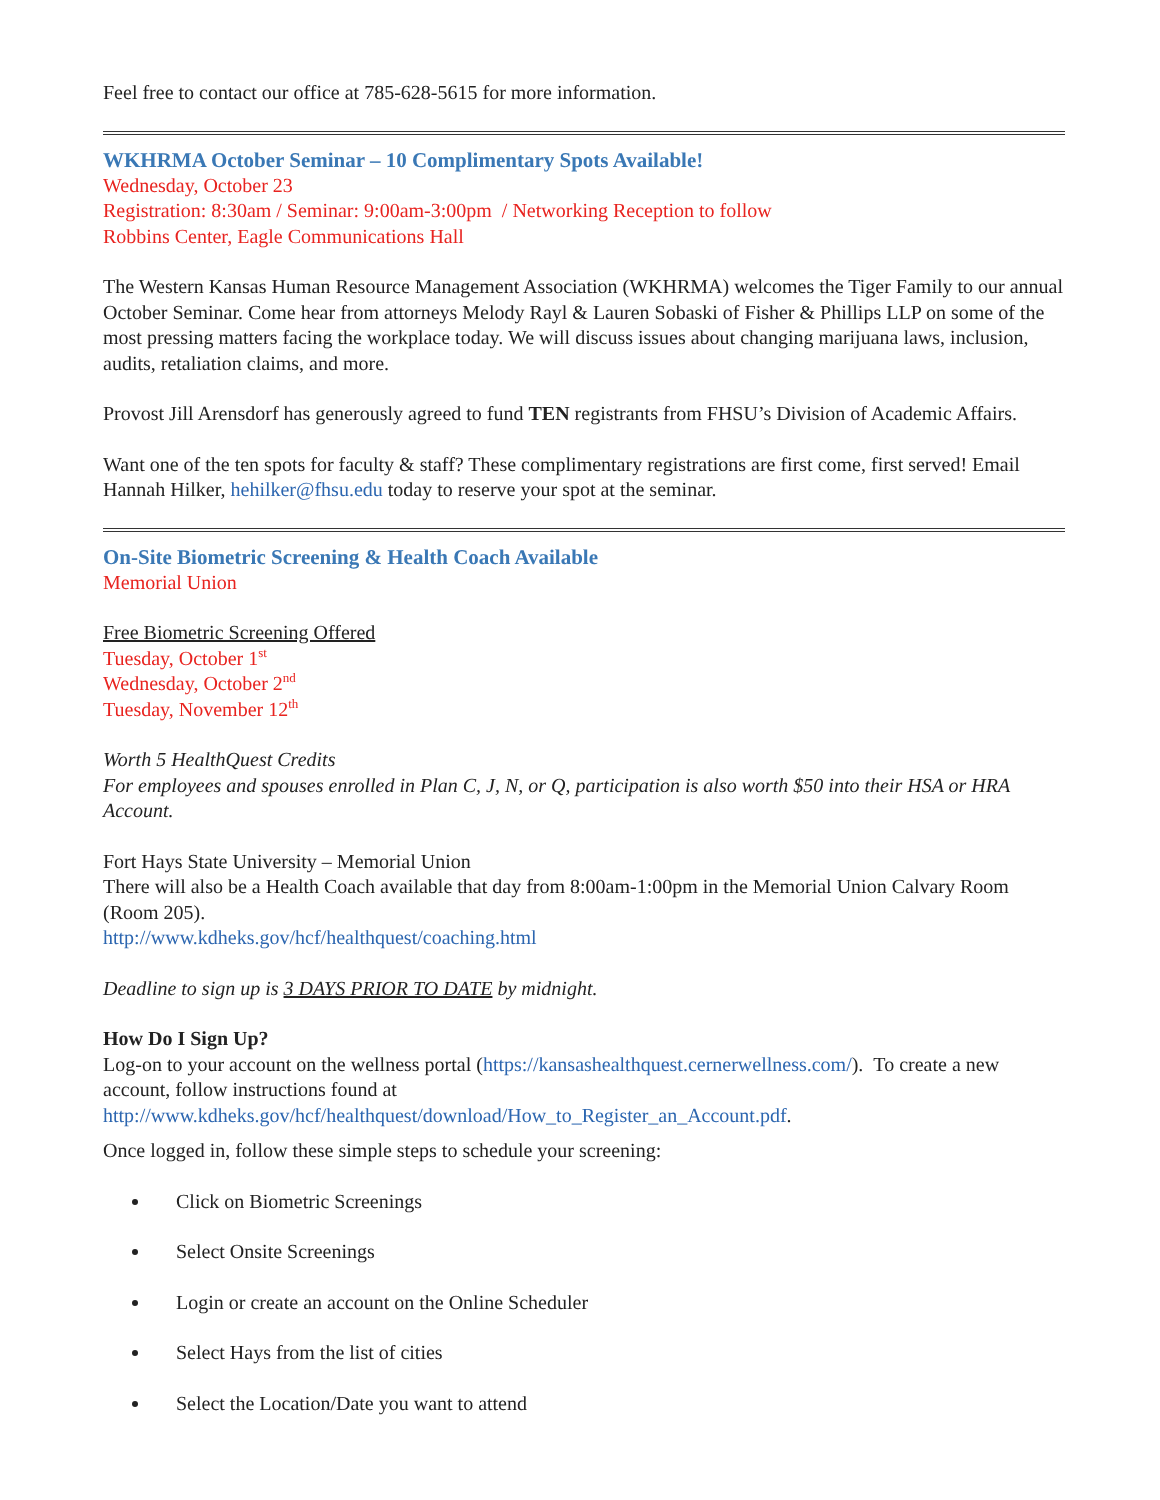Feel free to contact our office at 785-628-5615 for more information.
WKHRMA October Seminar – 10 Complimentary Spots Available!
Wednesday, October 23
Registration: 8:30am / Seminar: 9:00am-3:00pm / Networking Reception to follow
Robbins Center, Eagle Communications Hall
The Western Kansas Human Resource Management Association (WKHRMA) welcomes the Tiger Family to our annual October Seminar. Come hear from attorneys Melody Rayl & Lauren Sobaski of Fisher & Phillips LLP on some of the most pressing matters facing the workplace today. We will discuss issues about changing marijuana laws, inclusion, audits, retaliation claims, and more.
Provost Jill Arensdorf has generously agreed to fund TEN registrants from FHSU’s Division of Academic Affairs.
Want one of the ten spots for faculty & staff? These complimentary registrations are first come, first served! Email Hannah Hilker, hehilker@fhsu.edu today to reserve your spot at the seminar.
On-Site Biometric Screening & Health Coach Available
Memorial Union
Free Biometric Screening Offered
Tuesday, October 1<sup>st</sup>
Wednesday, October 2<sup>nd</sup>
Tuesday, November 12<sup>th</sup>
Worth 5 HealthQuest Credits
For employees and spouses enrolled in Plan C, J, N, or Q, participation is also worth $50 into their HSA or HRA Account.
Fort Hays State University – Memorial Union
There will also be a Health Coach available that day from 8:00am-1:00pm in the Memorial Union Calvary Room (Room 205).
http://www.kdheks.gov/hcf/healthquest/coaching.html
Deadline to sign up is 3 DAYS PRIOR TO DATE by midnight.
How Do I Sign Up?
Log-on to your account on the wellness portal (https://kansashealthquest.cernerwellness.com/). To create a new account, follow instructions found at
http://www.kdheks.gov/hcf/healthquest/download/How_to_Register_an_Account.pdf.
Once logged in, follow these simple steps to schedule your screening:
Click on Biometric Screenings
Select Onsite Screenings
Login or create an account on the Online Scheduler
Select Hays from the list of cities
Select the Location/Date you want to attend